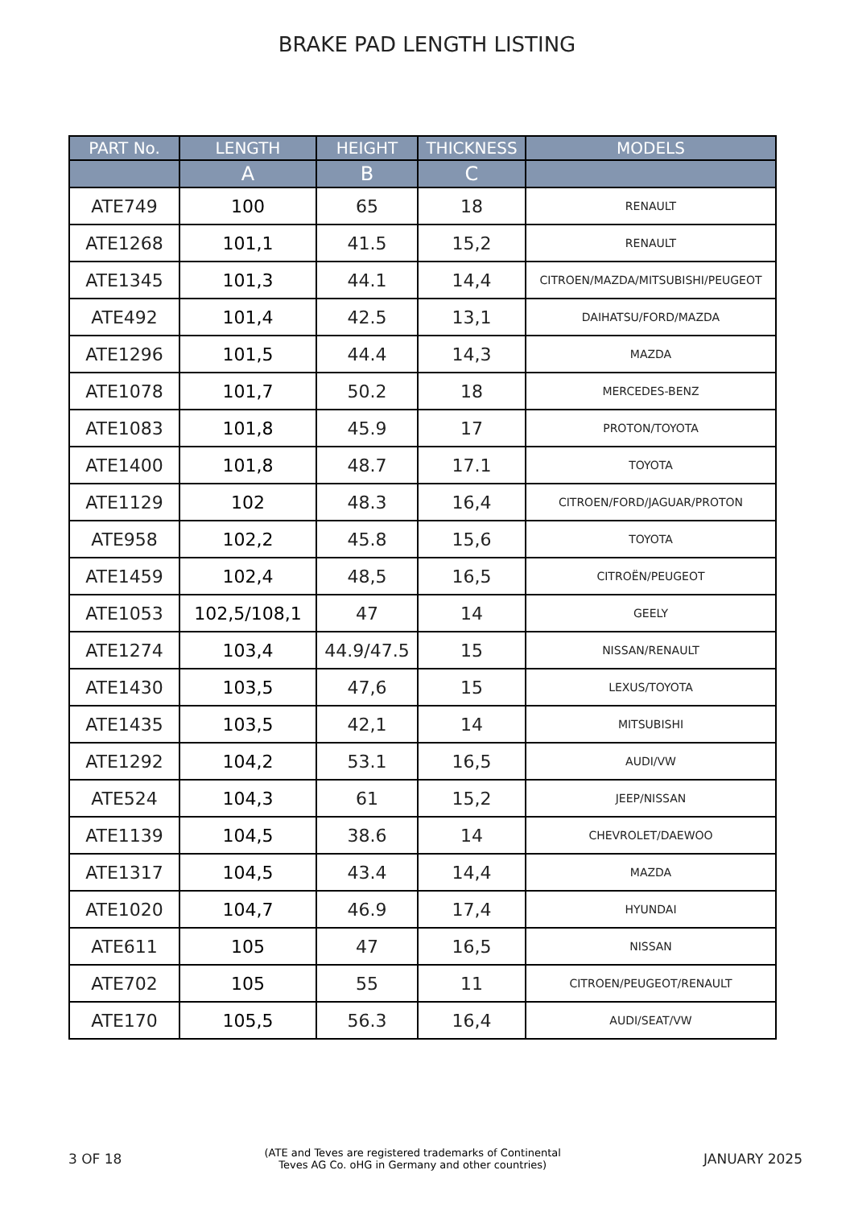BRAKE PAD LENGTH LISTING
| PART No. | LENGTH | HEIGHT | THICKNESS | MODELS |
| --- | --- | --- | --- | --- |
| | A | B | C | |
| ATE749 | 100 | 65 | 18 | RENAULT |
| ATE1268 | 101,1 | 41.5 | 15,2 | RENAULT |
| ATE1345 | 101,3 | 44.1 | 14,4 | CITROEN/MAZDA/MITSUBISHI/PEUGEOT |
| ATE492 | 101,4 | 42.5 | 13,1 | DAIHATSU/FORD/MAZDA |
| ATE1296 | 101,5 | 44.4 | 14,3 | MAZDA |
| ATE1078 | 101,7 | 50.2 | 18 | MERCEDES-BENZ |
| ATE1083 | 101,8 | 45.9 | 17 | PROTON/TOYOTA |
| ATE1400 | 101,8 | 48.7 | 17.1 | TOYOTA |
| ATE1129 | 102 | 48.3 | 16,4 | CITROEN/FORD/JAGUAR/PROTON |
| ATE958 | 102,2 | 45.8 | 15,6 | TOYOTA |
| ATE1459 | 102,4 | 48,5 | 16,5 | CITROËN/PEUGEOT |
| ATE1053 | 102,5/108,1 | 47 | 14 | GEELY |
| ATE1274 | 103,4 | 44.9/47.5 | 15 | NISSAN/RENAULT |
| ATE1430 | 103,5 | 47,6 | 15 | LEXUS/TOYOTA |
| ATE1435 | 103,5 | 42,1 | 14 | MITSUBISHI |
| ATE1292 | 104,2 | 53.1 | 16,5 | AUDI/VW |
| ATE524 | 104,3 | 61 | 15,2 | JEEP/NISSAN |
| ATE1139 | 104,5 | 38.6 | 14 | CHEVROLET/DAEWOO |
| ATE1317 | 104,5 | 43.4 | 14,4 | MAZDA |
| ATE1020 | 104,7 | 46.9 | 17,4 | HYUNDAI |
| ATE611 | 105 | 47 | 16,5 | NISSAN |
| ATE702 | 105 | 55 | 11 | CITROEN/PEUGEOT/RENAULT |
| ATE170 | 105,5 | 56.3 | 16,4 | AUDI/SEAT/VW |
3 OF 18 (ATE and Teves are registered trademarks of Continental
Teves AG Co. oHG in Germany and other countries) JANUARY 2025